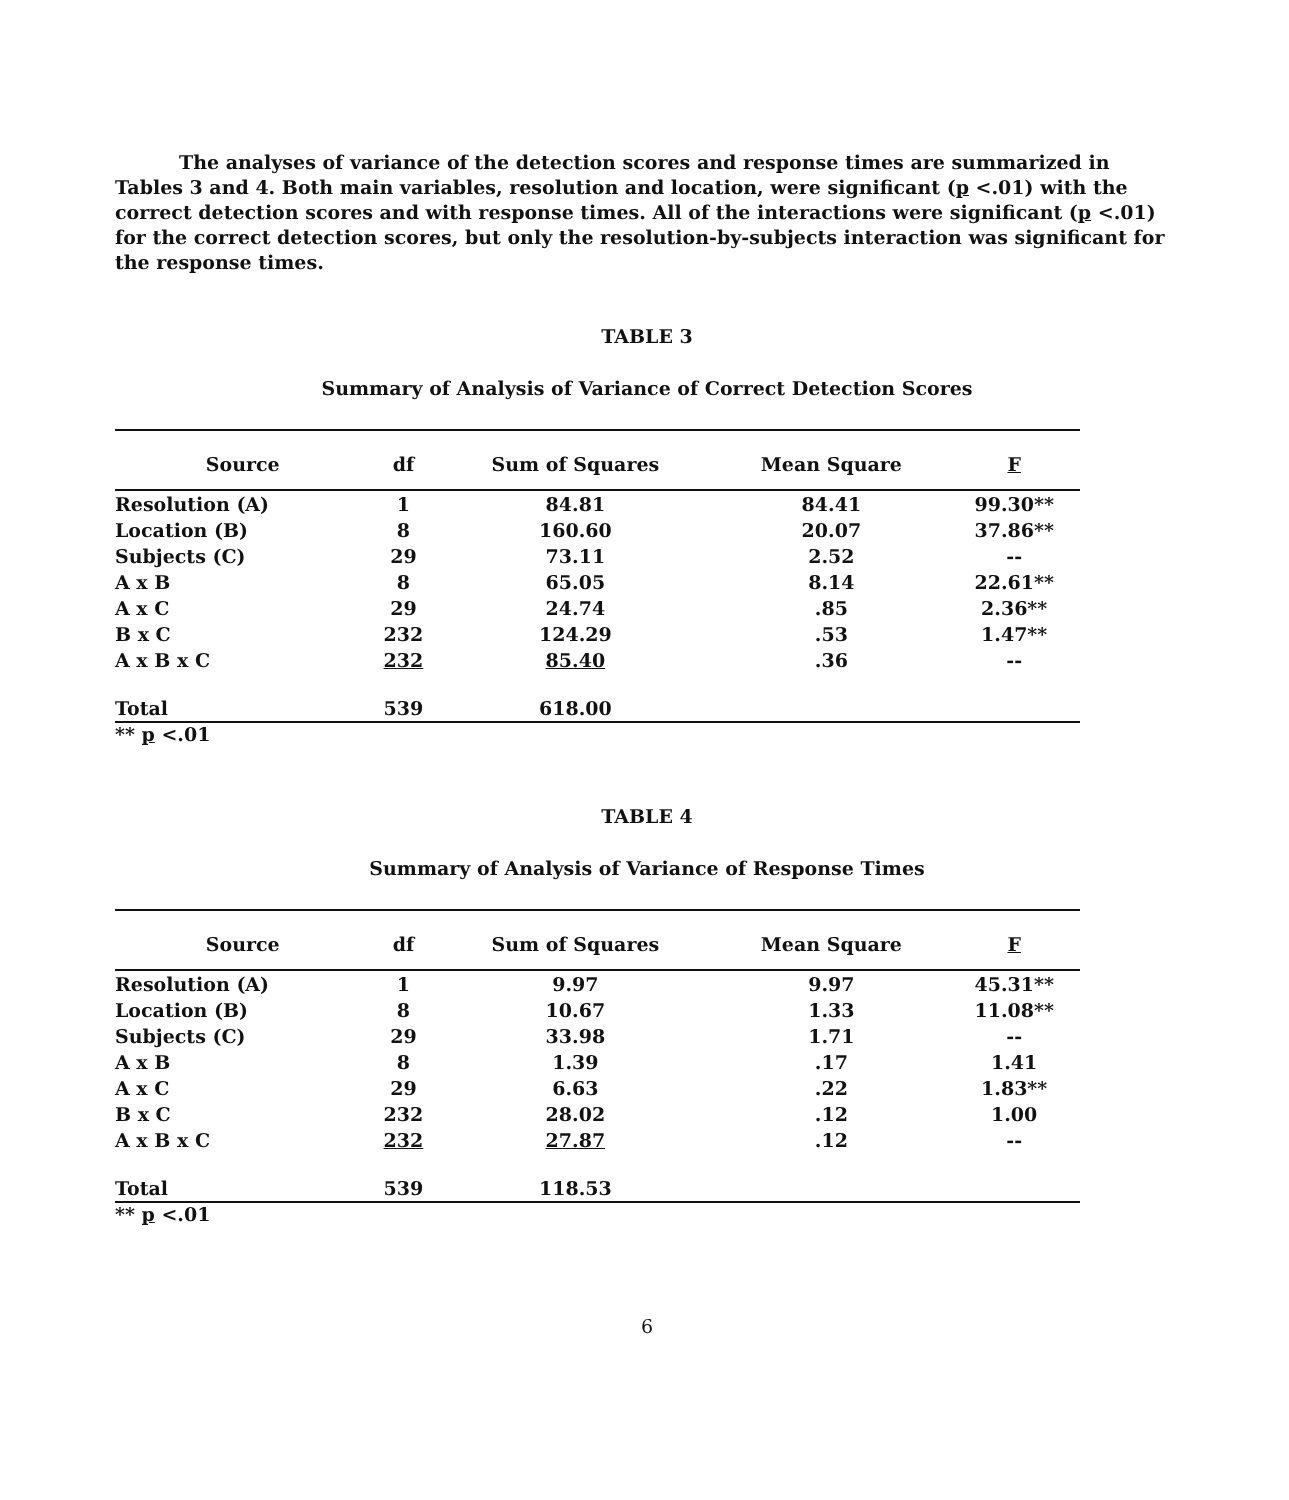The analyses of variance of the detection scores and response times are summarized in Tables 3 and 4. Both main variables, resolution and location, were significant (p <.01) with the correct detection scores and with response times. All of the interactions were significant (p <.01) for the correct detection scores, but only the resolution-by-subjects interaction was significant for the response times.
TABLE 3
Summary of Analysis of Variance of Correct Detection Scores
| Source | df | Sum of Squares | Mean Square | F |
| --- | --- | --- | --- | --- |
| Resolution (A) | 1 | 84.81 | 84.41 | 99.30** |
| Location (B) | 8 | 160.60 | 20.07 | 37.86** |
| Subjects (C) | 29 | 73.11 | 2.52 | -- |
| A x B | 8 | 65.05 | 8.14 | 22.61** |
| A x C | 29 | 24.74 | .85 | 2.36** |
| B x C | 232 | 124.29 | .53 | 1.47** |
| A x B x C | 232 | 85.40 | .36 | -- |
| Total | 539 | 618.00 | | |
** p <.01
TABLE 4
Summary of Analysis of Variance of Response Times
| Source | df | Sum of Squares | Mean Square | F |
| --- | --- | --- | --- | --- |
| Resolution (A) | 1 | 9.97 | 9.97 | 45.31** |
| Location (B) | 8 | 10.67 | 1.33 | 11.08** |
| Subjects (C) | 29 | 33.98 | 1.71 | -- |
| A x B | 8 | 1.39 | .17 | 1.41 |
| A x C | 29 | 6.63 | .22 | 1.83** |
| B x C | 232 | 28.02 | .12 | 1.00 |
| A x B x C | 232 | 27.87 | .12 | -- |
| Total | 539 | 118.53 | | |
** p <.01
6